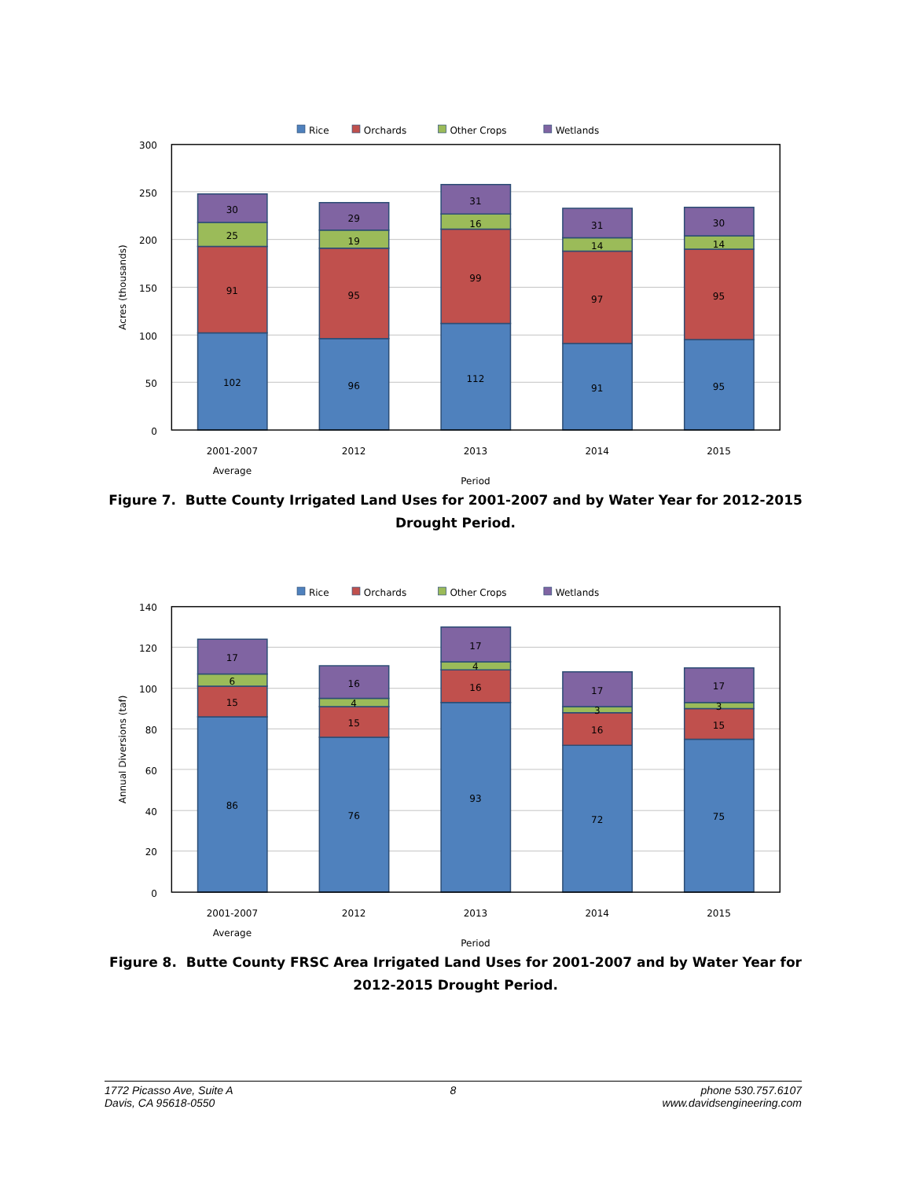Rice
Orchards
Other Crops
Wetlands
300
250
200
150
100
50
0
Acres (thousands)
102
91
25
30
96
95
19
29
112
99
16
31
91
97
14
31
95
95
14
30
2001-2007
Average
2012
2013
2014
2015
Period
Figure 7. Butte County Irrigated Land Uses for 2001-2007 and by Water Year for 2012-2015 Drought Period.
Rice
Orchards
Other Crops
Wetlands
140
120
100
80
60
40
20
0
Annual Diversions (taf)
86
15
6
17
76
15
4
16
93
16
4
17
72
16
3
17
75
15
3
17
2001-2007
Average
2012
2013
2014
2015
Period
Figure 8. Butte County FRSC Area Irrigated Land Uses for 2001-2007 and by Water Year for 2012-2015 Drought Period.
1772 Picasso Ave, Suite A
Davis, CA 95618-0550
8 phone 530.757.6107
www.davidsengineering.com